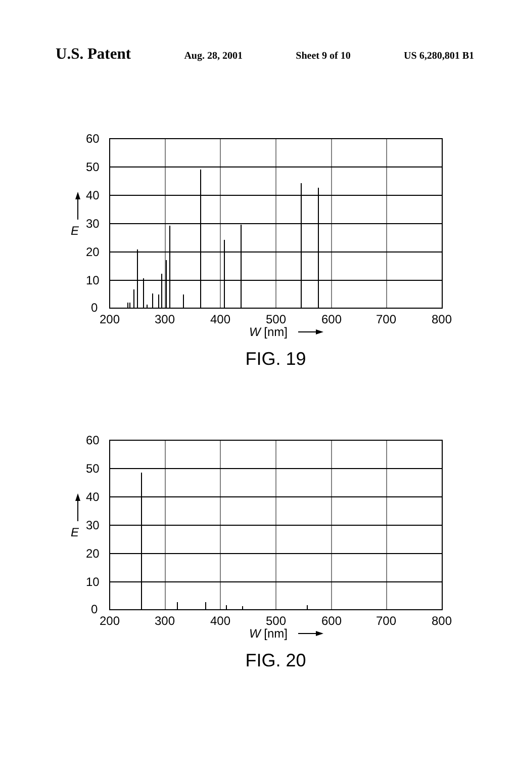U.S. Patent Aug. 28, 2001 Sheet 9 of 10 US 6,280,801 B1
60
50
40
30
20
10
0
E
200
300
400
500
600
700
800
W [nm]
FIG. 19
60
50
40
30
20
10
0
E
200
300
400
500
600
700
800
W [nm]
FIG. 20